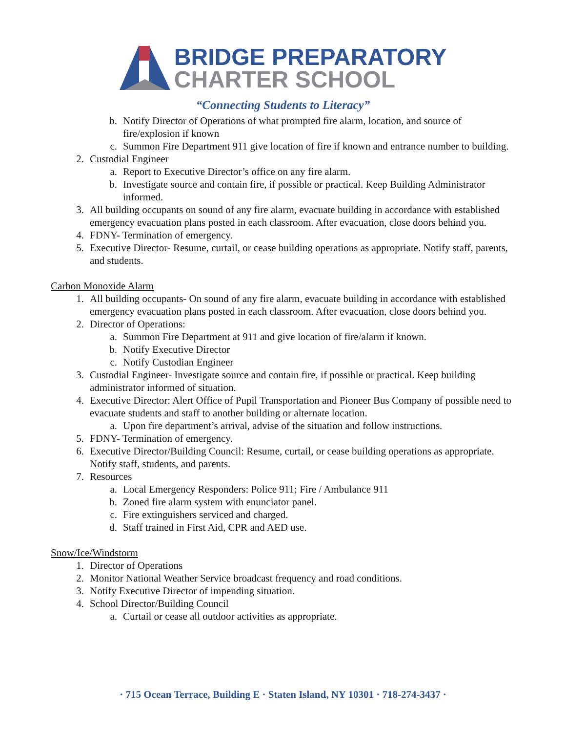BRIDGE PREPARATORY
CHARTER SCHOOL
“Connecting Students to Literacy”
b. Notify Director of Operations of what prompted fire alarm, location, and source of fire/explosion if known
c. Summon Fire Department 911 give location of fire if known and entrance number to building.
2. Custodial Engineer
a. Report to Executive Director’s office on any fire alarm.
b. Investigate source and contain fire, if possible or practical. Keep Building Administrator informed.
3. All building occupants on sound of any fire alarm, evacuate building in accordance with established emergency evacuation plans posted in each classroom. After evacuation, close doors behind you.
4. FDNY- Termination of emergency.
5. Executive Director- Resume, curtail, or cease building operations as appropriate. Notify staff, parents, and students.
Carbon Monoxide Alarm
1. All building occupants- On sound of any fire alarm, evacuate building in accordance with established emergency evacuation plans posted in each classroom. After evacuation, close doors behind you.
2. Director of Operations:
a. Summon Fire Department at 911 and give location of fire/alarm if known.
b. Notify Executive Director
c. Notify Custodian Engineer
3. Custodial Engineer- Investigate source and contain fire, if possible or practical. Keep building administrator informed of situation.
4. Executive Director: Alert Office of Pupil Transportation and Pioneer Bus Company of possible need to evacuate students and staff to another building or alternate location.
a. Upon fire department’s arrival, advise of the situation and follow instructions.
5. FDNY- Termination of emergency.
6. Executive Director/Building Council: Resume, curtail, or cease building operations as appropriate. Notify staff, students, and parents.
7. Resources
a. Local Emergency Responders: Police 911; Fire / Ambulance 911
b. Zoned fire alarm system with enunciator panel.
c. Fire extinguishers serviced and charged.
d. Staff trained in First Aid, CPR and AED use.
Snow/Ice/Windstorm
1. Director of Operations
2. Monitor National Weather Service broadcast frequency and road conditions.
3. Notify Executive Director of impending situation.
4. School Director/Building Council
a. Curtail or cease all outdoor activities as appropriate.
· 715 Ocean Terrace, Building E · Staten Island, NY 10301 · 718-274-3437 ·